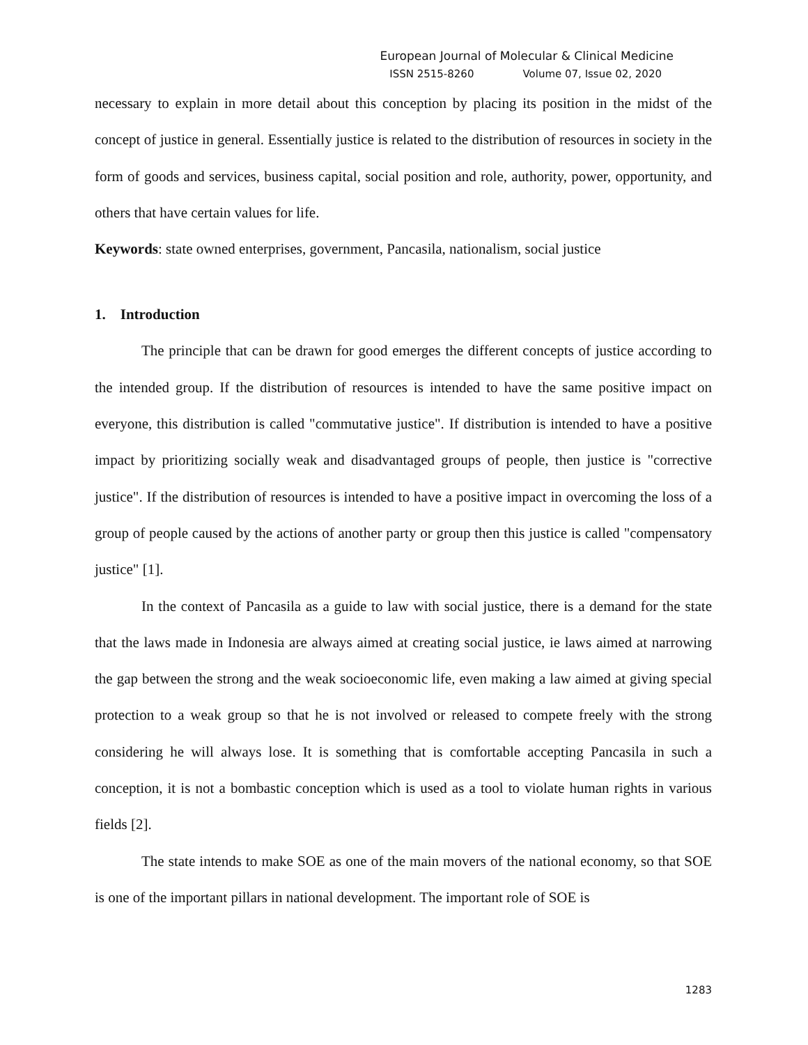European Journal of Molecular & Clinical Medicine
ISSN 2515-8260 Volume 07, Issue 02, 2020
necessary to explain in more detail about this conception by placing its position in the midst of the concept of justice in general. Essentially justice is related to the distribution of resources in society in the form of goods and services, business capital, social position and role, authority, power, opportunity, and others that have certain values for life.
Keywords: state owned enterprises, government, Pancasila, nationalism, social justice
1. Introduction
The principle that can be drawn for good emerges the different concepts of justice according to the intended group. If the distribution of resources is intended to have the same positive impact on everyone, this distribution is called "commutative justice". If distribution is intended to have a positive impact by prioritizing socially weak and disadvantaged groups of people, then justice is "corrective justice". If the distribution of resources is intended to have a positive impact in overcoming the loss of a group of people caused by the actions of another party or group then this justice is called "compensatory justice" [1].
In the context of Pancasila as a guide to law with social justice, there is a demand for the state that the laws made in Indonesia are always aimed at creating social justice, ie laws aimed at narrowing the gap between the strong and the weak socioeconomic life, even making a law aimed at giving special protection to a weak group so that he is not involved or released to compete freely with the strong considering he will always lose. It is something that is comfortable accepting Pancasila in such a conception, it is not a bombastic conception which is used as a tool to violate human rights in various fields [2].
The state intends to make SOE as one of the main movers of the national economy, so that SOE is one of the important pillars in national development. The important role of SOE is
1283